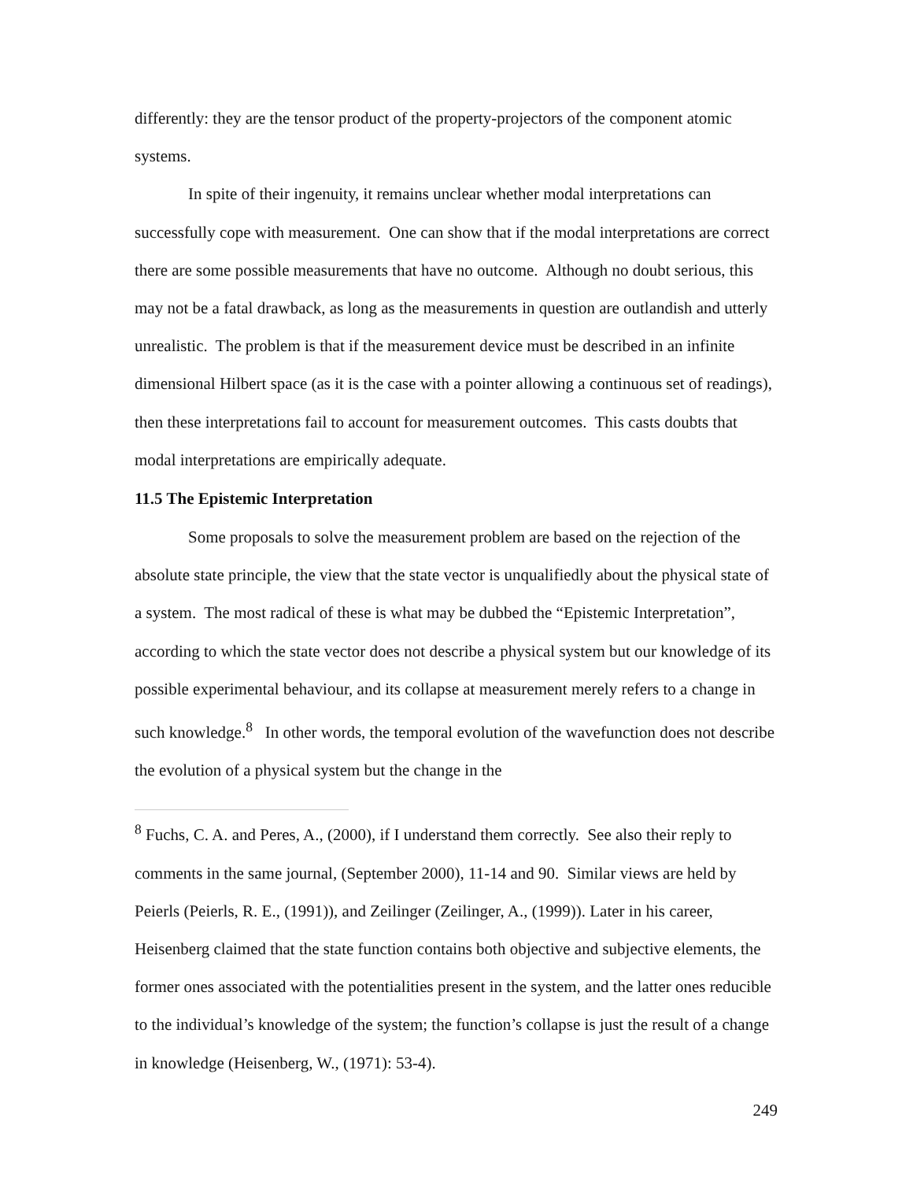differently: they are the tensor product of the property-projectors of the component atomic systems.
In spite of their ingenuity, it remains unclear whether modal interpretations can successfully cope with measurement. One can show that if the modal interpretations are correct there are some possible measurements that have no outcome. Although no doubt serious, this may not be a fatal drawback, as long as the measurements in question are outlandish and utterly unrealistic. The problem is that if the measurement device must be described in an infinite dimensional Hilbert space (as it is the case with a pointer allowing a continuous set of readings), then these interpretations fail to account for measurement outcomes. This casts doubts that modal interpretations are empirically adequate.
11.5 The Epistemic Interpretation
Some proposals to solve the measurement problem are based on the rejection of the absolute state principle, the view that the state vector is unqualifiedly about the physical state of a system. The most radical of these is what may be dubbed the “Epistemic Interpretation”, according to which the state vector does not describe a physical system but our knowledge of its possible experimental behaviour, and its collapse at measurement merely refers to a change in such knowledge.<sup>8</sup> In other words, the temporal evolution of the wavefunction does not describe the evolution of a physical system but the change in the
<sup>8</sup> Fuchs, C. A. and Peres, A., (2000), if I understand them correctly. See also their reply to comments in the same journal, (September 2000), 11-14 and 90. Similar views are held by Peierls (Peierls, R. E., (1991)), and Zeilinger (Zeilinger, A., (1999)). Later in his career, Heisenberg claimed that the state function contains both objective and subjective elements, the former ones associated with the potentialities present in the system, and the latter ones reducible to the individual’s knowledge of the system; the function’s collapse is just the result of a change in knowledge (Heisenberg, W., (1971): 53-4).
249